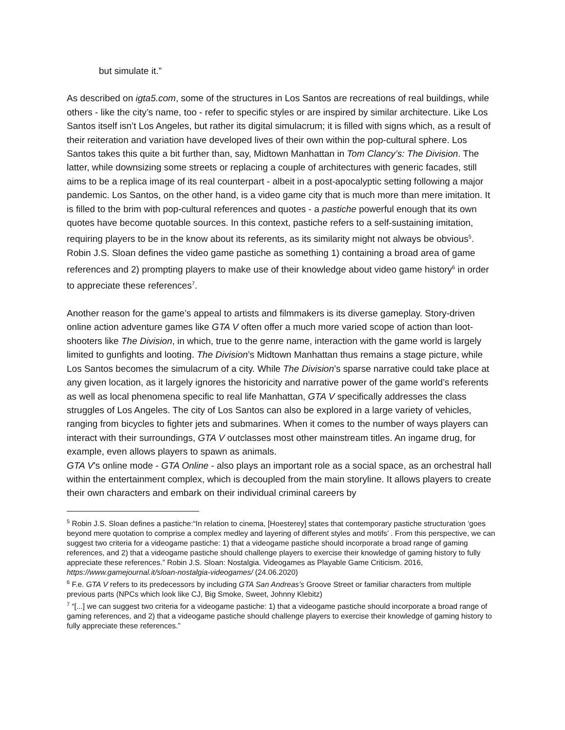but simulate it.”
As described on igta5.com, some of the structures in Los Santos are recreations of real buildings, while others - like the city’s name, too - refer to specific styles or are inspired by similar architecture. Like Los Santos itself isn’t Los Angeles, but rather its digital simulacrum; it is filled with signs which, as a result of their reiteration and variation have developed lives of their own within the pop-cultural sphere. Los Santos takes this quite a bit further than, say, Midtown Manhattan in Tom Clancy’s: The Division. The latter, while downsizing some streets or replacing a couple of architectures with generic facades, still aims to be a replica image of its real counterpart - albeit in a post-apocalyptic setting following a major pandemic. Los Santos, on the other hand, is a video game city that is much more than mere imitation. It is filled to the brim with pop-cultural references and quotes - a pastiche powerful enough that its own quotes have become quotable sources. In this context, pastiche refers to a self-sustaining imitation, requiring players to be in the know about its referents, as its similarity might not always be obvious<sup>5</sup>. Robin J.S. Sloan defines the video game pastiche as something 1) containing a broad area of game references and 2) prompting players to make use of their knowledge about video game history<sup>6</sup> in order to appreciate these references<sup>7</sup>.
Another reason for the game’s appeal to artists and filmmakers is its diverse gameplay. Story-driven online action adventure games like GTA V often offer a much more varied scope of action than loot-shooters like The Division, in which, true to the genre name, interaction with the game world is largely limited to gunfights and looting. The Division’s Midtown Manhattan thus remains a stage picture, while Los Santos becomes the simulacrum of a city. While The Division’s sparse narrative could take place at any given location, as it largely ignores the historicity and narrative power of the game world’s referents as well as local phenomena specific to real life Manhattan, GTA V specifically addresses the class struggles of Los Angeles. The city of Los Santos can also be explored in a large variety of vehicles, ranging from bicycles to fighter jets and submarines. When it comes to the number of ways players can interact with their surroundings, GTA V outclasses most other mainstream titles. An ingame drug, for example, even allows players to spawn as animals.
GTA V’s online mode - GTA Online - also plays an important role as a social space, as an orchestral hall within the entertainment complex, which is decoupled from the main storyline. It allows players to create their own characters and embark on their individual criminal careers by
<sup>5</sup> Robin J.S. Sloan defines a pastiche:“In relation to cinema, [Hoesterey] states that contemporary pastiche structuration ‘goes beyond mere quotation to comprise a complex medley and layering of different styles and motifs’ . From this perspective, we can suggest two criteria for a videogame pastiche: 1) that a videogame pastiche should incorporate a broad range of gaming references, and 2) that a videogame pastiche should challenge players to exercise their knowledge of gaming history to fully appreciate these references.” Robin J.S. Sloan: Nostalgia. Videogames as Playable Game Criticism. 2016, https://www.gamejournal.it/sloan-nostalgia-videogames/ (24.06.2020)
<sup>6</sup> F.e. GTA V refers to its predecessors by including GTA San Andreas’s Groove Street or familiar characters from multiple previous parts (NPCs which look like CJ, Big Smoke, Sweet, Johnny Klebitz)
<sup>7</sup> “[...] we can suggest two criteria for a videogame pastiche: 1) that a videogame pastiche should incorporate a broad range of gaming references, and 2) that a videogame pastiche should challenge players to exercise their knowledge of gaming history to fully appreciate these references.”